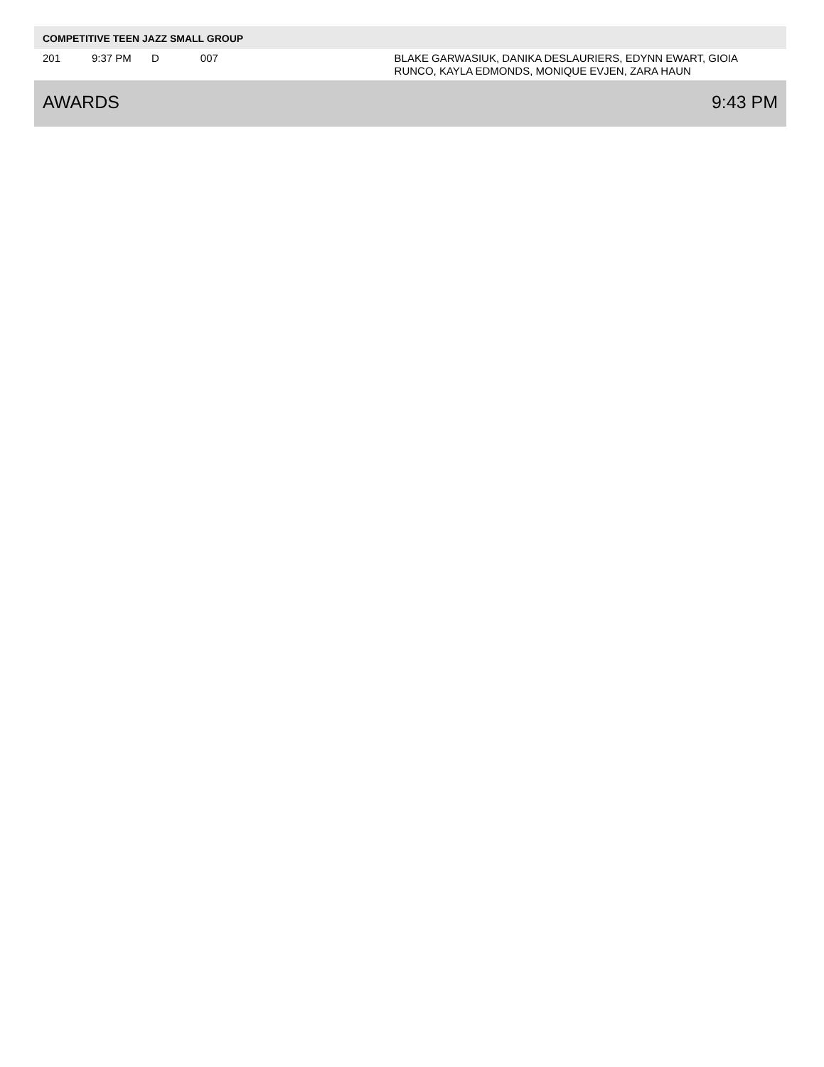COMPETITIVE TEEN JAZZ SMALL GROUP
| 201 | 9:37 PM | D | 007 | | BLAKE GARWASIUK, DANIKA DESLAURIERS, EDYNN EWART, GIOIA RUNCO, KAYLA EDMONDS, MONIQUE EVJEN, ZARA HAUN |
AWARDS 9:43 PM